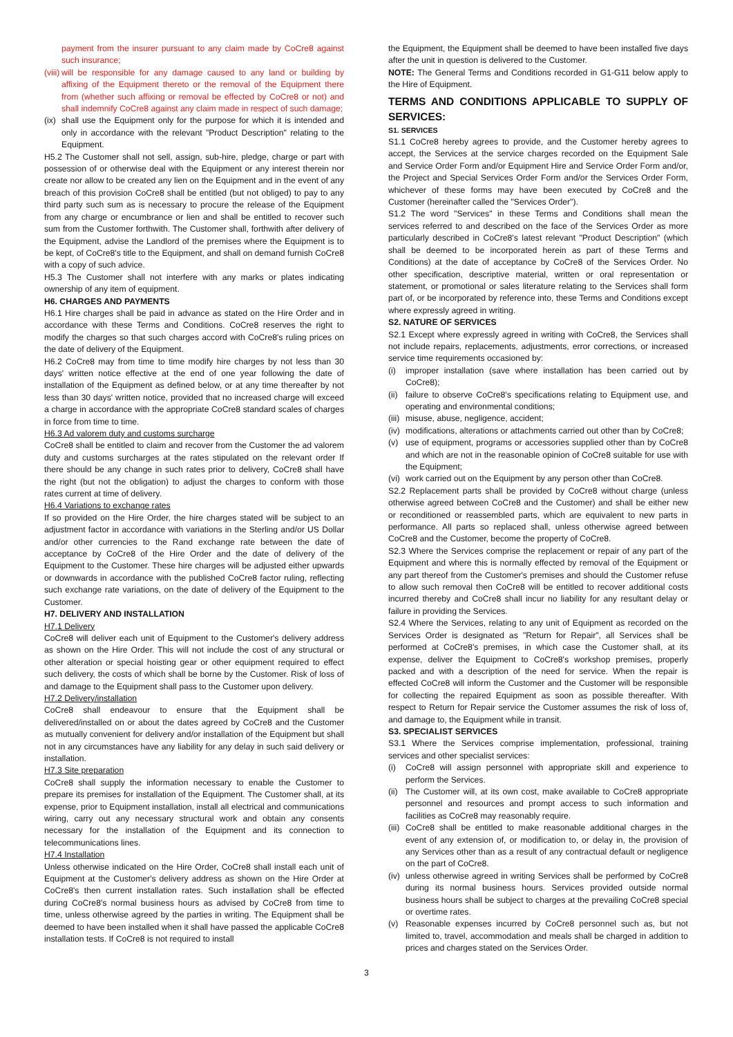payment from the insurer pursuant to any claim made by CoCre8 against such insurance;
(viii) will be responsible for any damage caused to any land or building by affixing of the Equipment thereto or the removal of the Equipment there from (whether such affixing or removal be effected by CoCre8 or not) and shall indemnify CoCre8 against any claim made in respect of such damage;
(ix) shall use the Equipment only for the purpose for which it is intended and only in accordance with the relevant "Product Description" relating to the Equipment.
H5.2 The Customer shall not sell, assign, sub-hire, pledge, charge or part with possession of or otherwise deal with the Equipment or any interest therein nor create nor allow to be created any lien on the Equipment and in the event of any breach of this provision CoCre8 shall be entitled (but not obliged) to pay to any third party such sum as is necessary to procure the release of the Equipment from any charge or encumbrance or lien and shall be entitled to recover such sum from the Customer forthwith. The Customer shall, forthwith after delivery of the Equipment, advise the Landlord of the premises where the Equipment is to be kept, of CoCre8's title to the Equipment, and shall on demand furnish CoCre8 with a copy of such advice.
H5.3 The Customer shall not interfere with any marks or plates indicating ownership of any item of equipment.
H6. CHARGES AND PAYMENTS
H6.1 Hire charges shall be paid in advance as stated on the Hire Order and in accordance with these Terms and Conditions. CoCre8 reserves the right to modify the charges so that such charges accord with CoCre8's ruling prices on the date of delivery of the Equipment.
H6.2 CoCre8 may from time to time modify hire charges by not less than 30 days' written notice effective at the end of one year following the date of installation of the Equipment as defined below, or at any time thereafter by not less than 30 days' written notice, provided that no increased charge will exceed a charge in accordance with the appropriate CoCre8 standard scales of charges in force from time to time.
H6.3 Ad valorem duty and customs surcharge
CoCre8 shall be entitled to claim and recover from the Customer the ad valorem duty and customs surcharges at the rates stipulated on the relevant order If there should be any change in such rates prior to delivery, CoCre8 shall have the right (but not the obligation) to adjust the charges to conform with those rates current at time of delivery.
H6.4 Variations to exchange rates
If so provided on the Hire Order, the hire charges stated will be subject to an adjustment factor in accordance with variations in the Sterling and/or US Dollar and/or other currencies to the Rand exchange rate between the date of acceptance by CoCre8 of the Hire Order and the date of delivery of the Equipment to the Customer. These hire charges will be adjusted either upwards or downwards in accordance with the published CoCre8 factor ruling, reflecting such exchange rate variations, on the date of delivery of the Equipment to the Customer.
H7. DELIVERY AND INSTALLATION
H7.1 Delivery
CoCre8 will deliver each unit of Equipment to the Customer's delivery address as shown on the Hire Order. This will not include the cost of any structural or other alteration or special hoisting gear or other equipment required to effect such delivery, the costs of which shall be borne by the Customer. Risk of loss of and damage to the Equipment shall pass to the Customer upon delivery.
H7.2 Delivery/installation
CoCre8 shall endeavour to ensure that the Equipment shall be delivered/installed on or about the dates agreed by CoCre8 and the Customer as mutually convenient for delivery and/or installation of the Equipment but shall not in any circumstances have any liability for any delay in such said delivery or installation.
H7.3 Site preparation
CoCre8 shall supply the information necessary to enable the Customer to prepare its premises for installation of the Equipment. The Customer shall, at its expense, prior to Equipment installation, install all electrical and communications wiring, carry out any necessary structural work and obtain any consents necessary for the installation of the Equipment and its connection to telecommunications lines.
H7.4 Installation
Unless otherwise indicated on the Hire Order, CoCre8 shall install each unit of Equipment at the Customer's delivery address as shown on the Hire Order at CoCre8's then current installation rates. Such installation shall be effected during CoCre8's normal business hours as advised by CoCre8 from time to time, unless otherwise agreed by the parties in writing. The Equipment shall be deemed to have been installed when it shall have passed the applicable CoCre8 installation tests. If CoCre8 is not required to install
the Equipment, the Equipment shall be deemed to have been installed five days after the unit in question is delivered to the Customer.
NOTE: The General Terms and Conditions recorded in G1-G11 below apply to the Hire of Equipment.
TERMS AND CONDITIONS APPLICABLE TO SUPPLY OF SERVICES:
S1. SERVICES
S1.1 CoCre8 hereby agrees to provide, and the Customer hereby agrees to accept, the Services at the service charges recorded on the Equipment Sale and Service Order Form and/or Equipment Hire and Service Order Form and/or, the Project and Special Services Order Form and/or the Services Order Form, whichever of these forms may have been executed by CoCre8 and the Customer (hereinafter called the "Services Order").
S1.2 The word "Services" in these Terms and Conditions shall mean the services referred to and described on the face of the Services Order as more particularly described in CoCre8's latest relevant "Product Description" (which shall be deemed to be incorporated herein as part of these Terms and Conditions) at the date of acceptance by CoCre8 of the Services Order. No other specification, descriptive material, written or oral representation or statement, or promotional or sales literature relating to the Services shall form part of, or be incorporated by reference into, these Terms and Conditions except where expressly agreed in writing.
S2. NATURE OF SERVICES
S2.1 Except where expressly agreed in writing with CoCre8, the Services shall not include repairs, replacements, adjustments, error corrections, or increased service time requirements occasioned by:
(i) improper installation (save where installation has been carried out by CoCre8);
(ii) failure to observe CoCre8's specifications relating to Equipment use, and operating and environmental conditions;
(iii) misuse, abuse, negligence, accident;
(iv) modifications, alterations or attachments carried out other than by CoCre8;
(v) use of equipment, programs or accessories supplied other than by CoCre8 and which are not in the reasonable opinion of CoCre8 suitable for use with the Equipment;
(vi) work carried out on the Equipment by any person other than CoCre8.
S2.2 Replacement parts shall be provided by CoCre8 without charge (unless otherwise agreed between CoCre8 and the Customer) and shall be either new or reconditioned or reassembled parts, which are equivalent to new parts in performance. All parts so replaced shall, unless otherwise agreed between CoCre8 and the Customer, become the property of CoCre8.
S2.3 Where the Services comprise the replacement or repair of any part of the Equipment and where this is normally effected by removal of the Equipment or any part thereof from the Customer's premises and should the Customer refuse to allow such removal then CoCre8 will be entitled to recover additional costs incurred thereby and CoCre8 shall incur no liability for any resultant delay or failure in providing the Services.
S2.4 Where the Services, relating to any unit of Equipment as recorded on the Services Order is designated as "Return for Repair", all Services shall be performed at CoCre8's premises, in which case the Customer shall, at its expense, deliver the Equipment to CoCre8's workshop premises, properly packed and with a description of the need for service. When the repair is effected CoCre8 will inform the Customer and the Customer will be responsible for collecting the repaired Equipment as soon as possible thereafter. With respect to Return for Repair service the Customer assumes the risk of loss of, and damage to, the Equipment while in transit.
S3. SPECIALIST SERVICES
S3.1 Where the Services comprise implementation, professional, training services and other specialist services:
(i) CoCre8 will assign personnel with appropriate skill and experience to perform the Services.
(ii) The Customer will, at its own cost, make available to CoCre8 appropriate personnel and resources and prompt access to such information and facilities as CoCre8 may reasonably require.
(iii) CoCre8 shall be entitled to make reasonable additional charges in the event of any extension of, or modification to, or delay in, the provision of any Services other than as a result of any contractual default or negligence on the part of CoCre8.
(iv) unless otherwise agreed in writing Services shall be performed by CoCre8 during its normal business hours. Services provided outside normal business hours shall be subject to charges at the prevailing CoCre8 special or overtime rates.
(v) Reasonable expenses incurred by CoCre8 personnel such as, but not limited to, travel, accommodation and meals shall be charged in addition to prices and charges stated on the Services Order.
3